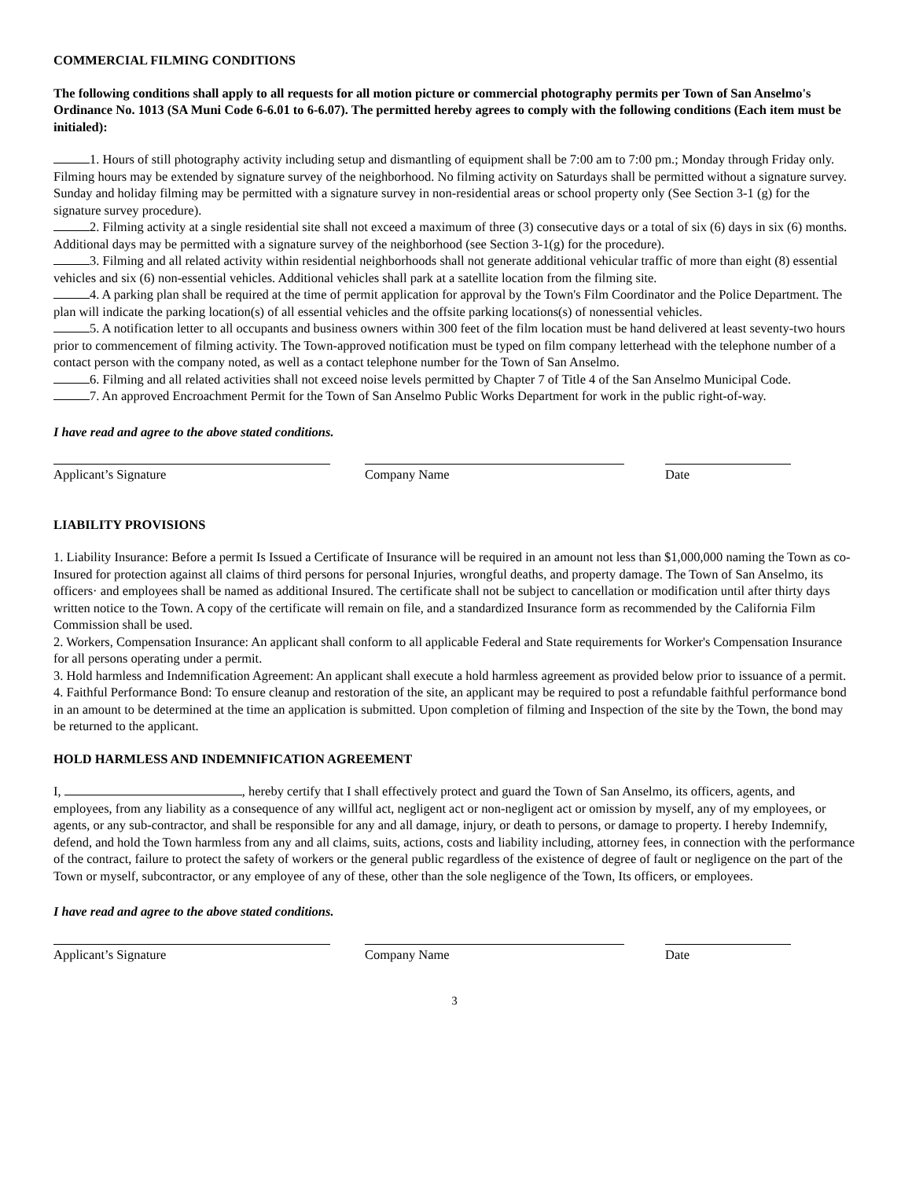COMMERCIAL FILMING CONDITIONS
The following conditions shall apply to all requests for all motion picture or commercial photography permits per Town of San Anselmo's Ordinance No. 1013 (SA Muni Code 6-6.01 to 6-6.07). The permitted hereby agrees to comply with the following conditions (Each item must be initialed):
1. Hours of still photography activity including setup and dismantling of equipment shall be 7:00 am to 7:00 pm.; Monday through Friday only. Filming hours may be extended by signature survey of the neighborhood. No filming activity on Saturdays shall be permitted without a signature survey. Sunday and holiday filming may be permitted with a signature survey in non-residential areas or school property only (See Section 3-1 (g) for the signature survey procedure).
2. Filming activity at a single residential site shall not exceed a maximum of three (3) consecutive days or a total of six (6) days in six (6) months. Additional days may be permitted with a signature survey of the neighborhood (see Section 3-1(g) for the procedure).
3. Filming and all related activity within residential neighborhoods shall not generate additional vehicular traffic of more than eight (8) essential vehicles and six (6) non-essential vehicles. Additional vehicles shall park at a satellite location from the filming site.
4. A parking plan shall be required at the time of permit application for approval by the Town's Film Coordinator and the Police Department. The plan will indicate the parking location(s) of all essential vehicles and the offsite parking locations(s) of nonessential vehicles.
5. A notification letter to all occupants and business owners within 300 feet of the film location must be hand delivered at least seventy-two hours prior to commencement of filming activity. The Town-approved notification must be typed on film company letterhead with the telephone number of a contact person with the company noted, as well as a contact telephone number for the Town of San Anselmo.
6. Filming and all related activities shall not exceed noise levels permitted by Chapter 7 of Title 4 of the San Anselmo Municipal Code.
7. An approved Encroachment Permit for the Town of San Anselmo Public Works Department for work in the public right-of-way.
I have read and agree to the above stated conditions.
Applicant’s Signature Company Name Date
LIABILITY PROVISIONS
1. Liability Insurance: Before a permit Is Issued a Certificate of Insurance will be required in an amount not less than $1,000,000 naming the Town as co-Insured for protection against all claims of third persons for personal Injuries, wrongful deaths, and property damage. The Town of San Anselmo, its officers· and employees shall be named as additional Insured. The certificate shall not be subject to cancellation or modification until after thirty days written notice to the Town. A copy of the certificate will remain on file, and a standardized Insurance form as recommended by the California Film Commission shall be used.
2. Workers, Compensation Insurance: An applicant shall conform to all applicable Federal and State requirements for Worker's Compensation Insurance for all persons operating under a permit.
3. Hold harmless and Indemnification Agreement: An applicant shall execute a hold harmless agreement as provided below prior to issuance of a permit.
4. Faithful Performance Bond: To ensure cleanup and restoration of the site, an applicant may be required to post a refundable faithful performance bond in an amount to be determined at the time an application is submitted. Upon completion of filming and Inspection of the site by the Town, the bond may be returned to the applicant.
HOLD HARMLESS AND INDEMNIFICATION AGREEMENT
I, , hereby certify that I shall effectively protect and guard the Town of San Anselmo, its officers, agents, and employees, from any liability as a consequence of any willful act, negligent act or non-negligent act or omission by myself, any of my employees, or agents, or any sub-contractor, and shall be responsible for any and all damage, injury, or death to persons, or damage to property. I hereby Indemnify, defend, and hold the Town harmless from any and all claims, suits, actions, costs and liability including, attorney fees, in connection with the performance of the contract, failure to protect the safety of workers or the general public regardless of the existence of degree of fault or negligence on the part of the Town or myself, subcontractor, or any employee of any of these, other than the sole negligence of the Town, Its officers, or employees.
I have read and agree to the above stated conditions.
Applicant’s Signature Company Name Date
3